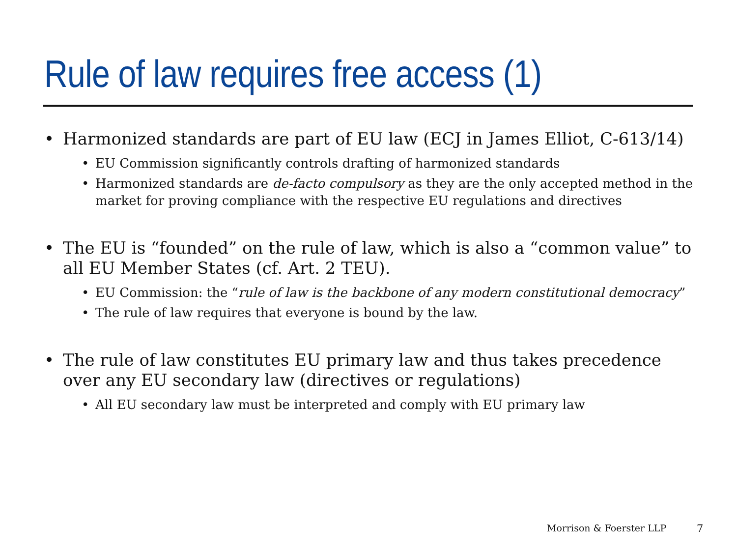Rule of law requires free access (1)
• Harmonized standards are part of EU law (ECJ in James Elliot, C-613/14)
• EU Commission significantly controls drafting of harmonized standards
• Harmonized standards are de-facto compulsory as they are the only accepted method in the market for proving compliance with the respective EU regulations and directives
• The EU is “founded” on the rule of law, which is also a “common value” to all EU Member States (cf. Art. 2 TEU).
• EU Commission: the “rule of law is the backbone of any modern constitutional democracy”
• The rule of law requires that everyone is bound by the law.
• The rule of law constitutes EU primary law and thus takes precedence over any EU secondary law (directives or regulations)
• All EU secondary law must be interpreted and comply with EU primary law
Morrison & Foerster LLP 7